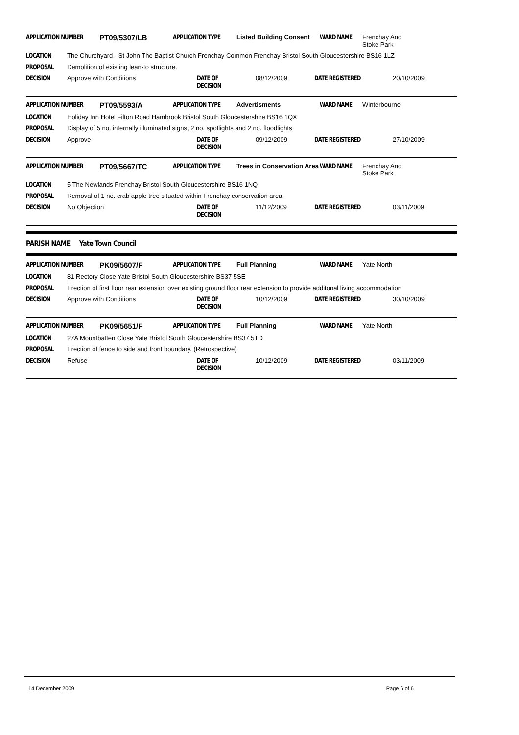APPLICATION NUMBER PT09/5307/LB APPLICATION TYPE Listed Building Consent WARD NAME Frenchay And Stoke Park
LOCATION The Churchyard - St John The Baptist Church Frenchay Common Frenchay Bristol South Gloucestershire BS16 1LZ
PROPOSAL Demolition of existing lean-to structure.
DECISION Approve with Conditions DATE OF DECISION 08/12/2009 DATE REGISTERED 20/10/2009
APPLICATION NUMBER PT09/5593/A APPLICATION TYPE Advertisments WARD NAME Winterbourne
LOCATION Holiday Inn Hotel Filton Road Hambrook Bristol South Gloucestershire BS16 1QX
PROPOSAL Display of 5 no. internally illuminated signs, 2 no. spotlights and 2 no. floodlights
DECISION Approve DATE OF DECISION 09/12/2009 DATE REGISTERED 27/10/2009
APPLICATION NUMBER PT09/5667/TC APPLICATION TYPE Trees in Conservation Area WARD NAME Frenchay And Stoke Park
LOCATION 5 The Newlands Frenchay Bristol South Gloucestershire BS16 1NQ
PROPOSAL Removal of 1 no. crab apple tree situated within Frenchay conservation area.
DECISION No Objection DATE OF DECISION 11/12/2009 DATE REGISTERED 03/11/2009
PARISH NAME Yate Town Council
APPLICATION NUMBER PK09/5607/F APPLICATION TYPE Full Planning WARD NAME Yate North
LOCATION 81 Rectory Close Yate Bristol South Gloucestershire BS37 5SE
PROPOSAL Erection of first floor rear extension over existing ground floor rear extension to provide additonal living accommodation
DECISION Approve with Conditions DATE OF DECISION 10/12/2009 DATE REGISTERED 30/10/2009
APPLICATION NUMBER PK09/5651/F APPLICATION TYPE Full Planning WARD NAME Yate North
LOCATION 27A Mountbatten Close Yate Bristol South Gloucestershire BS37 5TD
PROPOSAL Erection of fence to side and front boundary. (Retrospective)
DECISION Refuse DATE OF DECISION 10/12/2009 DATE REGISTERED 03/11/2009
14 December 2009 Page 6 of 6